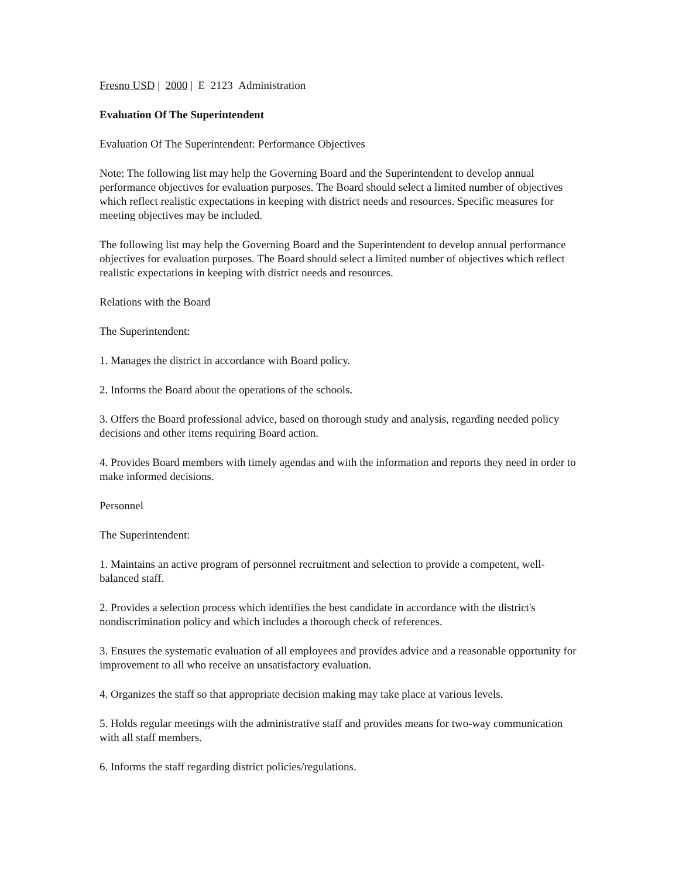Fresno USD | 2000 | E 2123 Administration
Evaluation Of The Superintendent
Evaluation Of The Superintendent: Performance Objectives
Note: The following list may help the Governing Board and the Superintendent to develop annual performance objectives for evaluation purposes. The Board should select a limited number of objectives which reflect realistic expectations in keeping with district needs and resources. Specific measures for meeting objectives may be included.
The following list may help the Governing Board and the Superintendent to develop annual performance objectives for evaluation purposes. The Board should select a limited number of objectives which reflect realistic expectations in keeping with district needs and resources.
Relations with the Board
The Superintendent:
1. Manages the district in accordance with Board policy.
2. Informs the Board about the operations of the schools.
3. Offers the Board professional advice, based on thorough study and analysis, regarding needed policy decisions and other items requiring Board action.
4. Provides Board members with timely agendas and with the information and reports they need in order to make informed decisions.
Personnel
The Superintendent:
1. Maintains an active program of personnel recruitment and selection to provide a competent, well-balanced staff.
2. Provides a selection process which identifies the best candidate in accordance with the district's nondiscrimination policy and which includes a thorough check of references.
3. Ensures the systematic evaluation of all employees and provides advice and a reasonable opportunity for improvement to all who receive an unsatisfactory evaluation.
4. Organizes the staff so that appropriate decision making may take place at various levels.
5. Holds regular meetings with the administrative staff and provides means for two-way communication with all staff members.
6. Informs the staff regarding district policies/regulations.